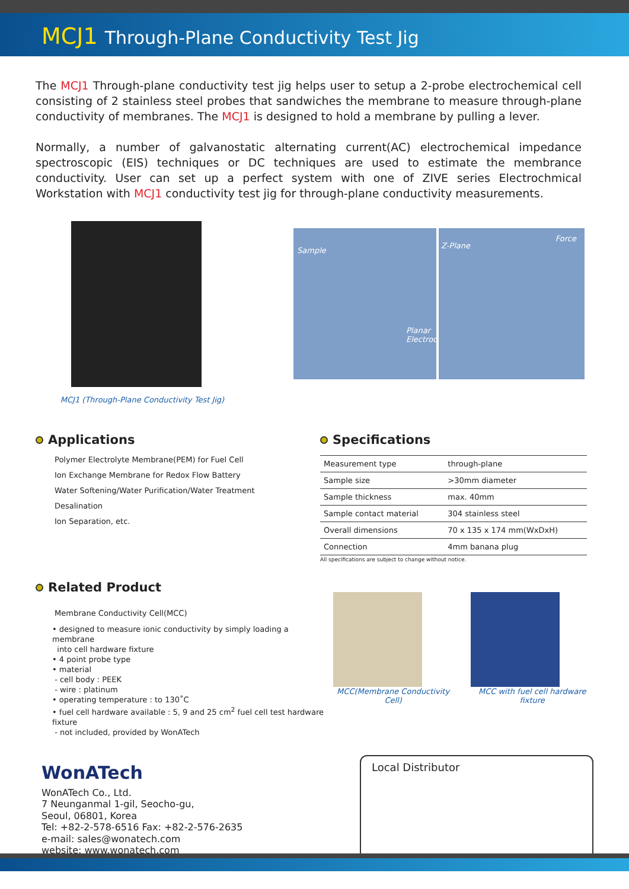MCJ1 Through-Plane Conductivity Test Jig
The MCJ1 Through-plane conductivity test jig helps user to setup a 2-probe electrochemical cell consisting of 2 stainless steel probes that sandwiches the membrane to measure through-plane conductivity of membranes. The MCJ1 is designed to hold a membrane by pulling a lever.
Normally, a number of galvanostatic alternating current(AC) electrochemical impedance spectroscopic (EIS) techniques or DC techniques are used to estimate the membrance conductivity. User can set up a perfect system with one of ZIVE series Electrochmical Workstation with MCJ1 conductivity test jig for through-plane conductivity measurements.
MCJ1 (Through-Plane Conductivity Test Jig)
Sample
Planar Electrodes
Z-Plane Force
Applications
Polymer Electrolyte Membrane(PEM) for Fuel Cell
Ion Exchange Membrane for Redox Flow Battery
Water Softening/Water Purification/Water Treatment
Desalination
Ion Separation, etc.
Specifications
| Measurement type | through-plane |
| Sample size | >30mm diameter |
| Sample thickness | max. 40mm |
| Sample contact material | 304 stainless steel |
| Overall dimensions | 70 x 135 x 174 mm(WxDxH) |
| Connection | 4mm banana plug |
All specifications are subject to change without notice.
Related Product
Membrane Conductivity Cell(MCC)
• designed to measure ionic conductivity by simply loading a membrane
into cell hardware fixture
• 4 point probe type
• material
- cell body : PEEK
- wire : platinum
• operating temperature : to 130˚C
• fuel cell hardware available : 5, 9 and 25 cm<sup>2</sup> fuel cell test hardware fixture
- not included, provided by WonATech
MCC(Membrane Conductivity Cell)
MCC with fuel cell hardware fixture
WonATech
WonATech Co., Ltd.
7 Neunganmal 1-gil, Seocho-gu,
Seoul, 06801, Korea
Tel: +82-2-578-6516 Fax: +82-2-576-2635
e-mail: sales@wonatech.com
website: www.wonatech.com
Local Distributor